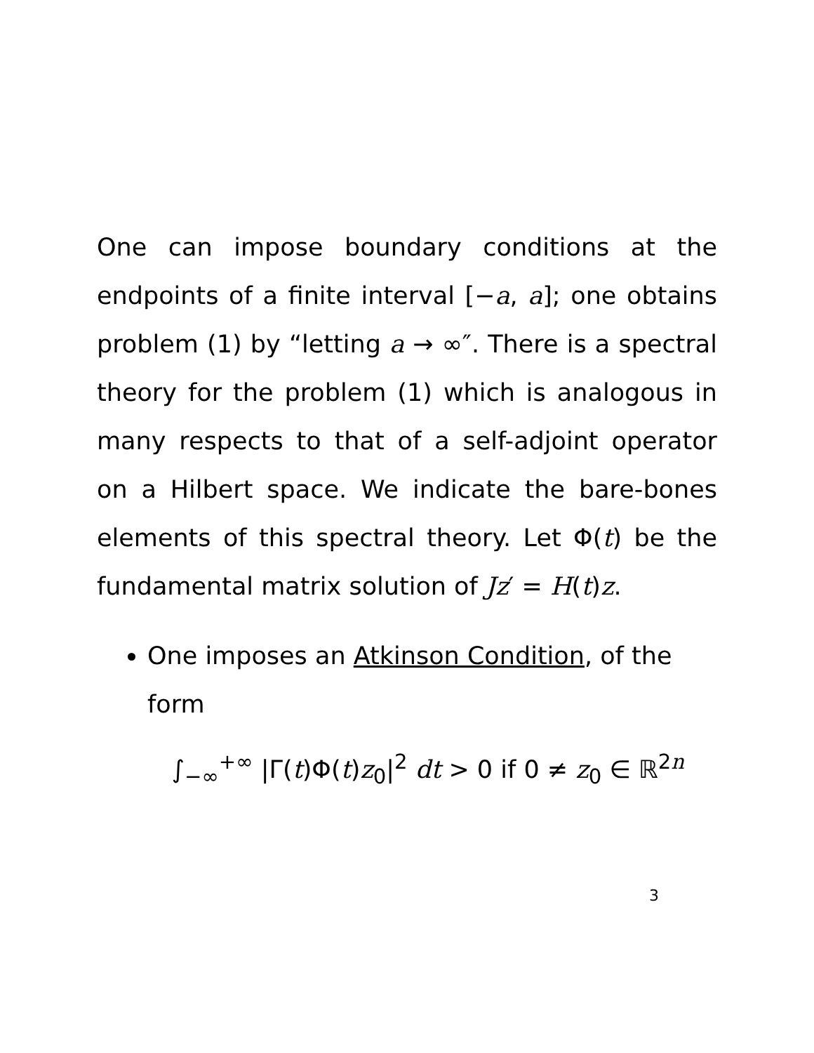One can impose boundary conditions at the endpoints of a finite interval [−a, a]; one obtains problem (1) by “letting a → ∞″. There is a spectral theory for the problem (1) which is analogous in many respects to that of a self-adjoint operator on a Hilbert space. We indicate the bare-bones elements of this spectral theory. Let Φ(t) be the fundamental matrix solution of Jz′ = H(t)z.
One imposes an Atkinson Condition, of the form
∫<sub>−∞</sub><sup>+∞</sup> |Γ(t)Φ(t)z<sub>0</sub>|<sup>2</sup> dt > 0 if 0 ≠ z<sub>0</sub> ∈ ℝ<sup>2n</sup>
3